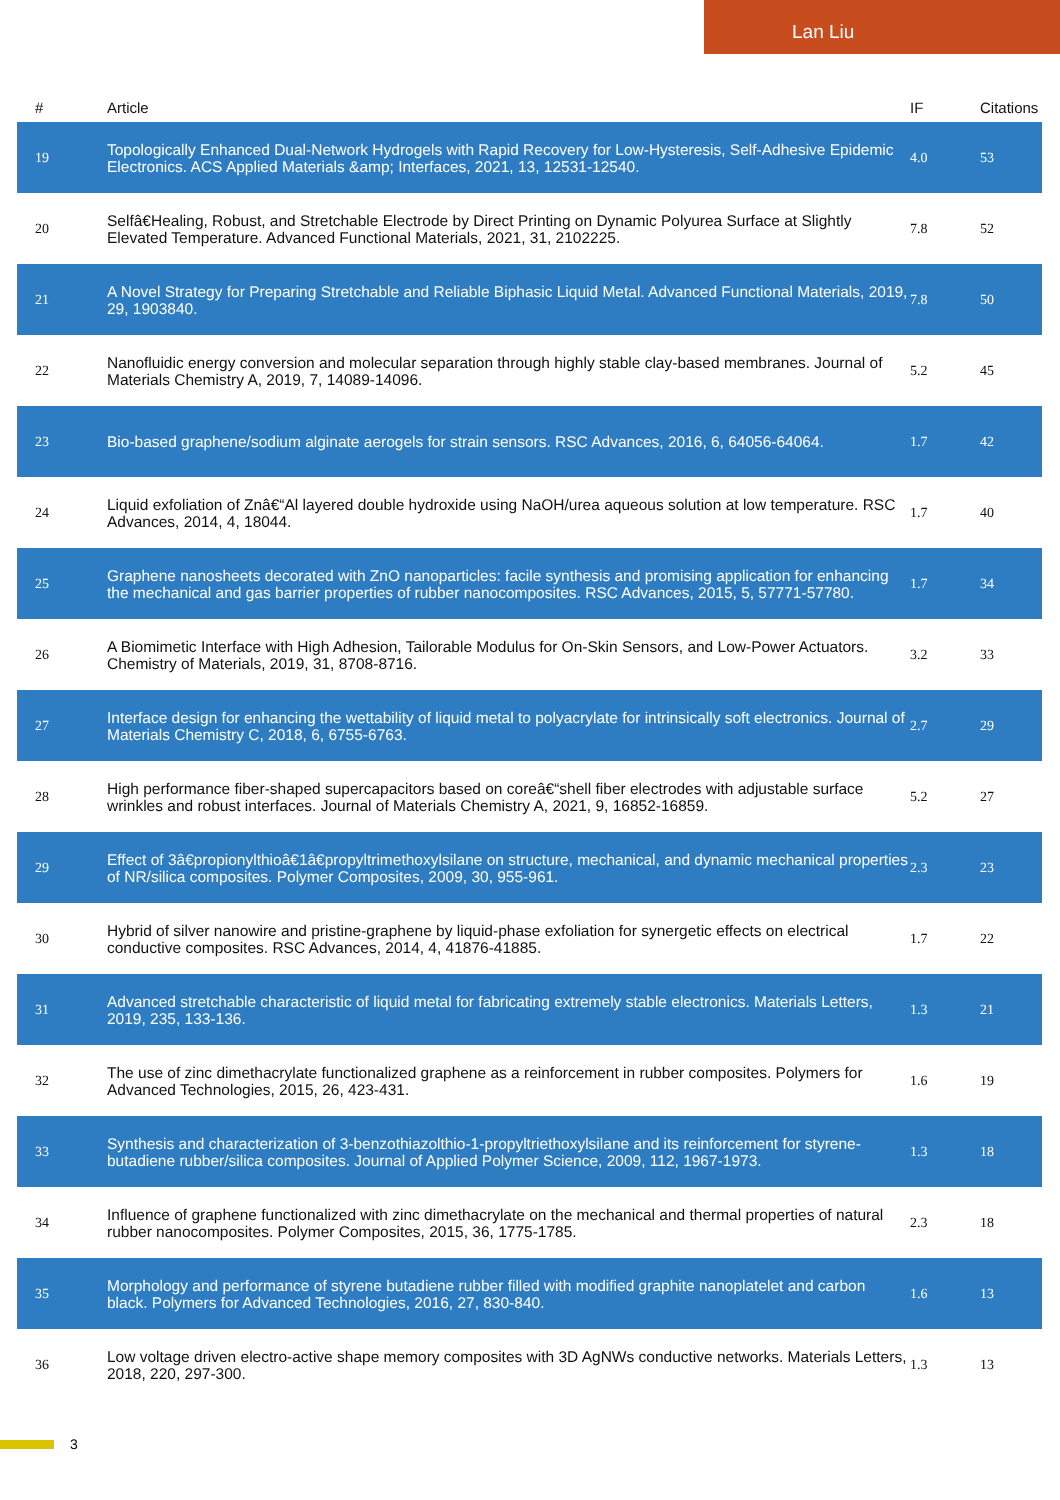Lan Liu
| # | Article | IF | Citations |
| --- | --- | --- | --- |
| 19 | Topologically Enhanced Dual-Network Hydrogels with Rapid Recovery for Low-Hysteresis, Self-Adhesive Epidemic Electronics. ACS Applied Materials &amp; Interfaces, 2021, 13, 12531-12540. | 4.0 | 53 |
| 20 | Selfâ€Healing, Robust, and Stretchable Electrode by Direct Printing on Dynamic Polyurea Surface at Slightly Elevated Temperature. Advanced Functional Materials, 2021, 31, 2102225. | 7.8 | 52 |
| 21 | A Novel Strategy for Preparing Stretchable and Reliable Biphasic Liquid Metal. Advanced Functional Materials, 2019, 29, 1903840. | 7.8 | 50 |
| 22 | Nanofluidic energy conversion and molecular separation through highly stable clay-based membranes. Journal of Materials Chemistry A, 2019, 7, 14089-14096. | 5.2 | 45 |
| 23 | Bio-based graphene/sodium alginate aerogels for strain sensors. RSC Advances, 2016, 6, 64056-64064. | 1.7 | 42 |
| 24 | Liquid exfoliation of Znâ€“Al layered double hydroxide using NaOH/urea aqueous solution at low temperature. RSC Advances, 2014, 4, 18044. | 1.7 | 40 |
| 25 | Graphene nanosheets decorated with ZnO nanoparticles: facile synthesis and promising application for enhancing the mechanical and gas barrier properties of rubber nanocomposites. RSC Advances, 2015, 5, 57771-57780. | 1.7 | 34 |
| 26 | A Biomimetic Interface with High Adhesion, Tailorable Modulus for On-Skin Sensors, and Low-Power Actuators. Chemistry of Materials, 2019, 31, 8708-8716. | 3.2 | 33 |
| 27 | Interface design for enhancing the wettability of liquid metal to polyacrylate for intrinsically soft electronics. Journal of Materials Chemistry C, 2018, 6, 6755-6763. | 2.7 | 29 |
| 28 | High performance fiber-shaped supercapacitors based on coreâ€“shell fiber electrodes with adjustable surface wrinkles and robust interfaces. Journal of Materials Chemistry A, 2021, 9, 16852-16859. | 5.2 | 27 |
| 29 | Effect of 3â€propionylthioâ€1â€propyltrimethoxylsilane on structure, mechanical, and dynamic mechanical properties of NR/silica composites. Polymer Composites, 2009, 30, 955-961. | 2.3 | 23 |
| 30 | Hybrid of silver nanowire and pristine-graphene by liquid-phase exfoliation for synergetic effects on electrical conductive composites. RSC Advances, 2014, 4, 41876-41885. | 1.7 | 22 |
| 31 | Advanced stretchable characteristic of liquid metal for fabricating extremely stable electronics. Materials Letters, 2019, 235, 133-136. | 1.3 | 21 |
| 32 | The use of zinc dimethacrylate functionalized graphene as a reinforcement in rubber composites. Polymers for Advanced Technologies, 2015, 26, 423-431. | 1.6 | 19 |
| 33 | Synthesis and characterization of 3-benzothiazolthio-1-propyltriethoxylsilane and its reinforcement for styrene-butadiene rubber/silica composites. Journal of Applied Polymer Science, 2009, 112, 1967-1973. | 1.3 | 18 |
| 34 | Influence of graphene functionalized with zinc dimethacrylate on the mechanical and thermal properties of natural rubber nanocomposites. Polymer Composites, 2015, 36, 1775-1785. | 2.3 | 18 |
| 35 | Morphology and performance of styrene butadiene rubber filled with modified graphite nanoplatelet and carbon black. Polymers for Advanced Technologies, 2016, 27, 830-840. | 1.6 | 13 |
| 36 | Low voltage driven electro-active shape memory composites with 3D AgNWs conductive networks. Materials Letters, 2018, 220, 297-300. | 1.3 | 13 |
3